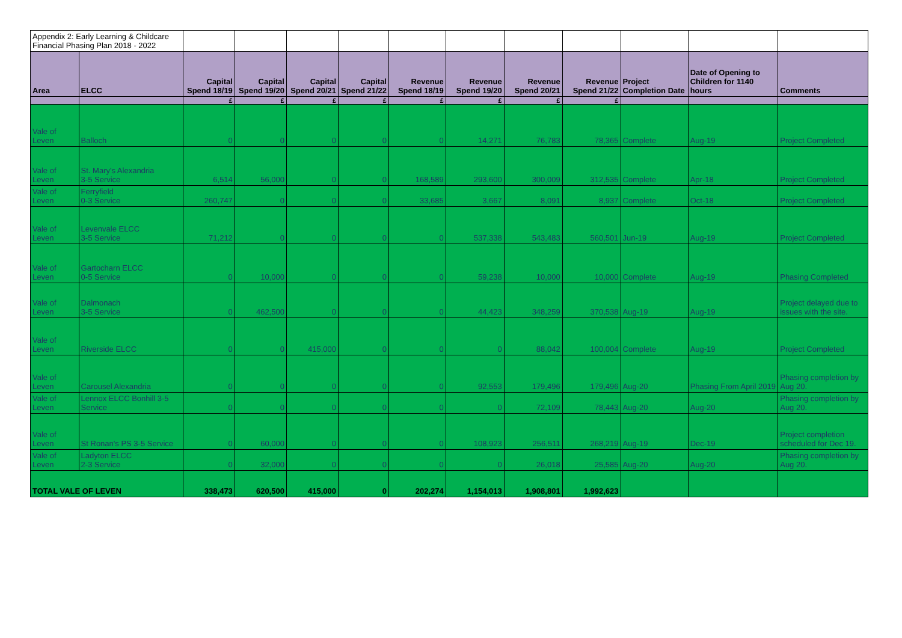| Appendix 2: Early Learning & Childcare Financial Phasing Plan 2018 - 2022 | | | | | | | | | | | | |
| Area | ELCC | Capital Spend 18/19 | Capital Spend 19/20 | Capital Spend 20/21 | Capital Spend 21/22 | Revenue Spend 18/19 | Revenue Spend 19/20 | Revenue Spend 20/21 | Revenue Spend 21/22 | Project Completion Date | Date of Opening to Children for 1140 hours | Comments |
| | | £ | £ | £ | £ | £ | £ | £ | £ | | | |
| Vale of Leven | Balloch | 0 | 0 | 0 | 0 | 0 | 14,271 | 76,783 | 78,365 | Complete | Aug-19 | Project Completed |
| Vale of Leven | St. Mary's Alexandria 3-5 Service | 6,514 | 56,000 | 0 | 0 | 168,589 | 293,600 | 300,009 | 312,535 | Complete | Apr-18 | Project Completed |
| Vale of Leven | Ferryfield 0-3 Service | 260,747 | 0 | 0 | 0 | 33,685 | 3,667 | 8,091 | 8,937 | Complete | Oct-18 | Project Completed |
| Vale of Leven | Levenvale ELCC 3-5 Service | 71,212 | 0 | 0 | 0 | 0 | 537,338 | 543,483 | 560,501 | Jun-19 | Aug-19 | Project Completed |
| Vale of Leven | Gartocharn ELCC 0-5 Service | 0 | 10,000 | 0 | 0 | 0 | 59,238 | 10,000 | 10,000 | Complete | Aug-19 | Phasing Completed |
| Vale of Leven | Dalmonach 3-5 Service | 0 | 462,500 | 0 | 0 | 0 | 44,423 | 348,259 | 370,538 | Aug-19 | Aug-19 | Project delayed due to issues with the site. |
| Vale of Leven | Riverside ELCC | 0 | 0 | 415,000 | 0 | 0 | 0 | 88,042 | 100,004 | Complete | Aug-19 | Project Completed |
| Vale of Leven | Carousel Alexandria | 0 | 0 | 0 | 0 | 0 | 92,553 | 179,496 | 179,496 | Aug-20 | Phasing From April 2019 | Phasing completion by Aug 20. |
| Vale of Leven | Lennox ELCC Bonhill 3-5 Service | 0 | 0 | 0 | 0 | 0 | 0 | 72,109 | 78,443 | Aug-20 | Aug-20 | Phasing completion by Aug 20. |
| Vale of Leven | St Ronan's PS 3-5 Service | 0 | 60,000 | 0 | 0 | 0 | 108,923 | 256,511 | 268,219 | Aug-19 | Dec-19 | Project completion scheduled for Dec 19. |
| Vale of Leven | Ladyton ELCC 2-3 Service | 0 | 32,000 | 0 | 0 | 0 | 0 | 26,018 | 25,585 | Aug-20 | Aug-20 | Phasing completion by Aug 20. |
| TOTAL VALE OF LEVEN | | 338,473 | 620,500 | 415,000 | 0 | 202,274 | 1,154,013 | 1,908,801 | 1,992,623 | | | |